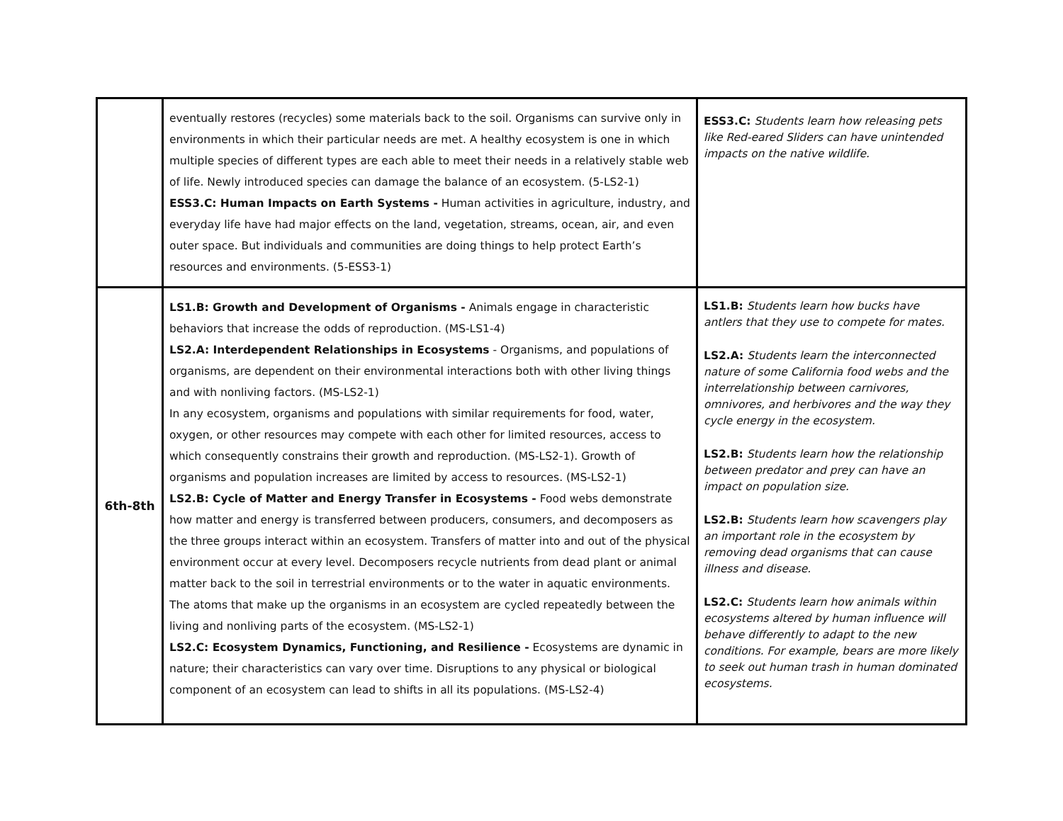| | eventually restores (recycles) some materials back to the soil. Organisms can survive only in environments in which their particular needs are met. A healthy ecosystem is one in which multiple species of different types are each able to meet their needs in a relatively stable web of life. Newly introduced species can damage the balance of an ecosystem. (5-LS2-1) ESS3.C: Human Impacts on Earth Systems - Human activities in agriculture, industry, and everyday life have had major effects on the land, vegetation, streams, ocean, air, and even outer space. But individuals and communities are doing things to help protect Earth’s resources and environments. (5-ESS3-1) | ESS3.C: Students learn how releasing pets like Red-eared Sliders can have unintended impacts on the native wildlife. |
| 6th-8th | LS1.B: Growth and Development of Organisms - Animals engage in characteristic behaviors that increase the odds of reproduction. (MS-LS1-4) LS2.A: Interdependent Relationships in Ecosystems - Organisms, and populations of organisms, are dependent on their environmental interactions both with other living things and with nonliving factors. (MS-LS2-1) In any ecosystem, organisms and populations with similar requirements for food, water, oxygen, or other resources may compete with each other for limited resources, access to which consequently constrains their growth and reproduction. (MS-LS2-1). Growth of organisms and population increases are limited by access to resources. (MS-LS2-1) LS2.B: Cycle of Matter and Energy Transfer in Ecosystems - Food webs demonstrate how matter and energy is transferred between producers, consumers, and decomposers as the three groups interact within an ecosystem. Transfers of matter into and out of the physical environment occur at every level. Decomposers recycle nutrients from dead plant or animal matter back to the soil in terrestrial environments or to the water in aquatic environments. The atoms that make up the organisms in an ecosystem are cycled repeatedly between the living and nonliving parts of the ecosystem. (MS-LS2-1) LS2.C: Ecosystem Dynamics, Functioning, and Resilience - Ecosystems are dynamic in nature; their characteristics can vary over time. Disruptions to any physical or biological component of an ecosystem can lead to shifts in all its populations. (MS-LS2-4) | LS1.B: Students learn how bucks have antlers that they use to compete for mates. LS2.A: Students learn the interconnected nature of some California food webs and the interrelationship between carnivores, omnivores, and herbivores and the way they cycle energy in the ecosystem. LS2.B: Students learn how the relationship between predator and prey can have an impact on population size. LS2.B: Students learn how scavengers play an important role in the ecosystem by removing dead organisms that can cause illness and disease. LS2.C: Students learn how animals within ecosystems altered by human influence will behave differently to adapt to the new conditions. For example, bears are more likely to seek out human trash in human dominated ecosystems. |